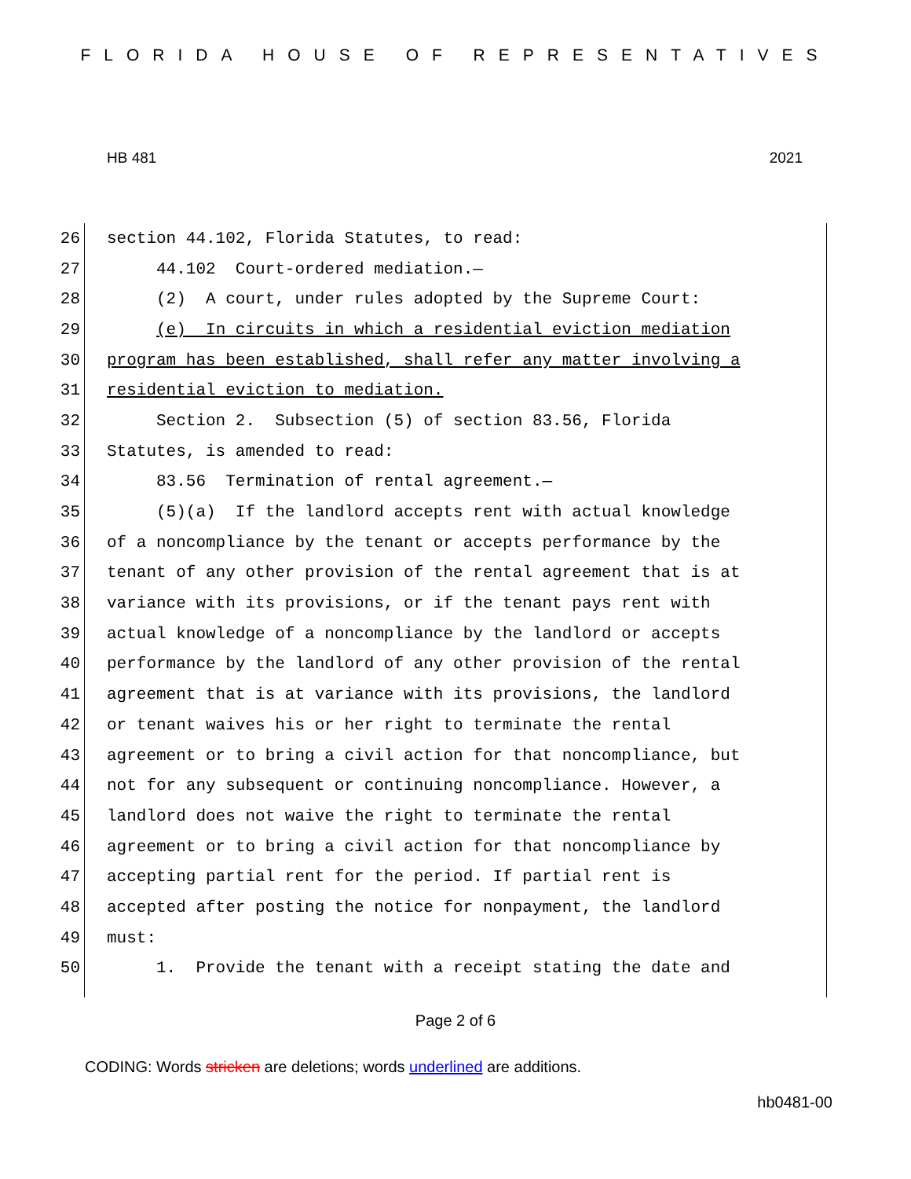FLORIDA HOUSE OF REPRESENTATIVES
HB 481 2021
26 section 44.102, Florida Statutes, to read:
27 44.102 Court-ordered mediation.—
28 (2) A court, under rules adopted by the Supreme Court:
29 (e) In circuits in which a residential eviction mediation
30 program has been established, shall refer any matter involving a
31 residential eviction to mediation.
32 Section 2. Subsection (5) of section 83.56, Florida
33 Statutes, is amended to read:
34 83.56 Termination of rental agreement.—
35 (5)(a) If the landlord accepts rent with actual knowledge
36 of a noncompliance by the tenant or accepts performance by the
37 tenant of any other provision of the rental agreement that is at
38 variance with its provisions, or if the tenant pays rent with
39 actual knowledge of a noncompliance by the landlord or accepts
40 performance by the landlord of any other provision of the rental
41 agreement that is at variance with its provisions, the landlord
42 or tenant waives his or her right to terminate the rental
43 agreement or to bring a civil action for that noncompliance, but
44 not for any subsequent or continuing noncompliance. However, a
45 landlord does not waive the right to terminate the rental
46 agreement or to bring a civil action for that noncompliance by
47 accepting partial rent for the period. If partial rent is
48 accepted after posting the notice for nonpayment, the landlord
49 must:
50 1. Provide the tenant with a receipt stating the date and
Page 2 of 6
CODING: Words stricken are deletions; words underlined are additions.
hb0481-00